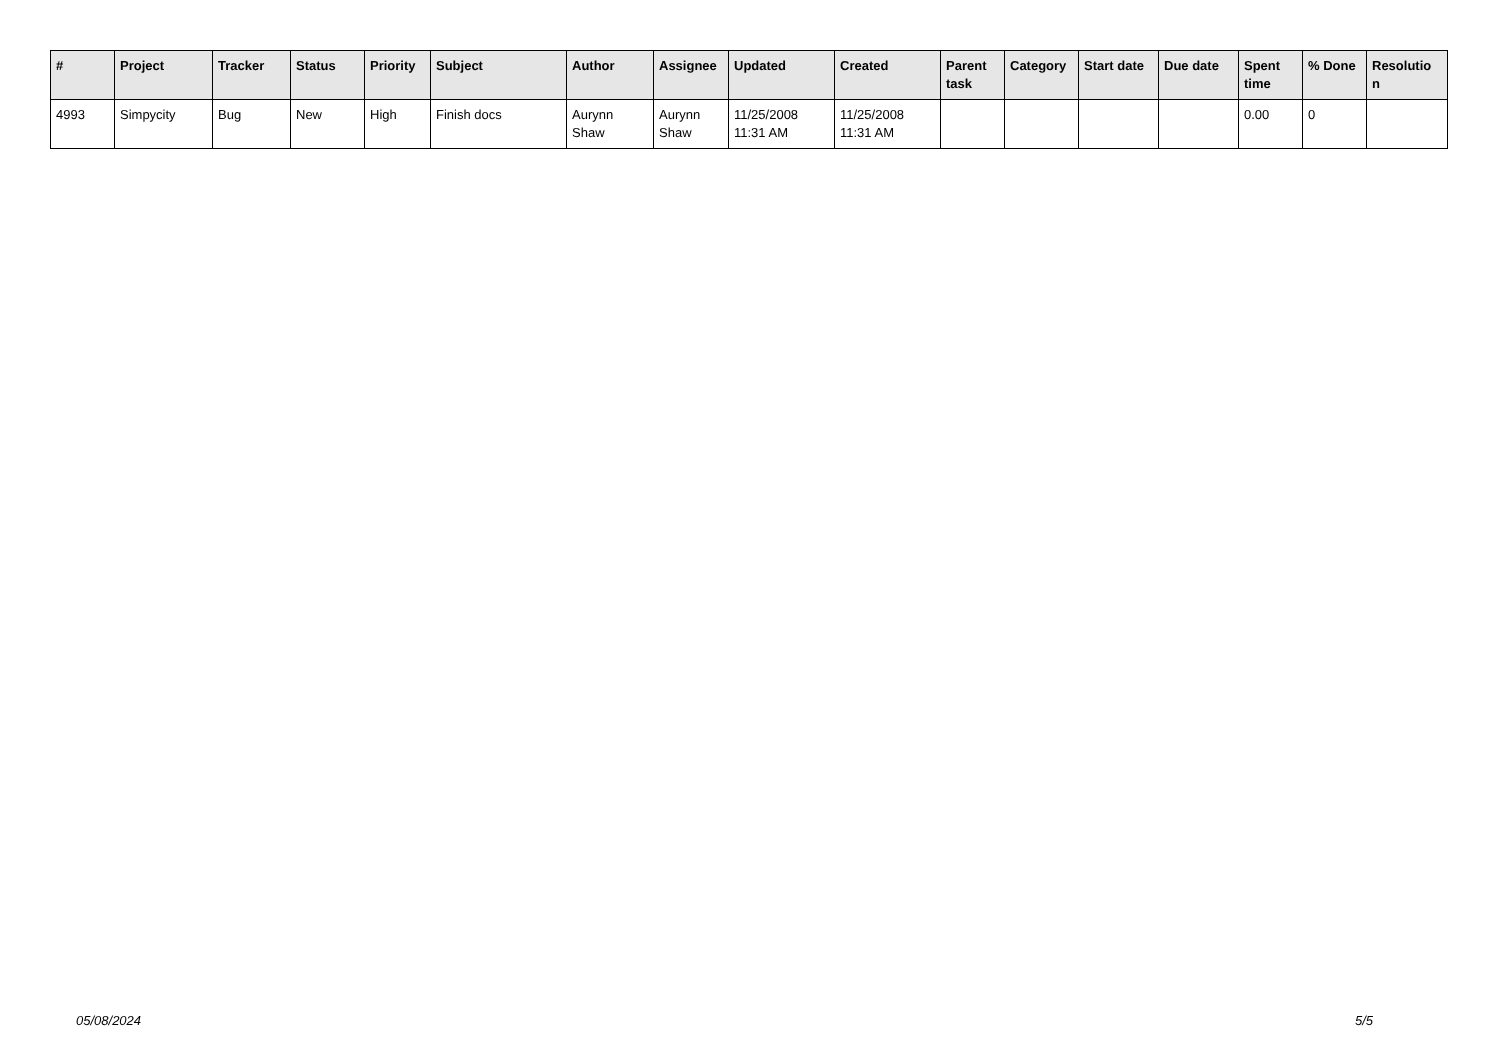| # | Project | Tracker | Status | Priority | Subject | Author | Assignee | Updated | Created | Parent task | Category | Start date | Due date | Spent time | % Done | Resolutio n |
| --- | --- | --- | --- | --- | --- | --- | --- | --- | --- | --- | --- | --- | --- | --- | --- | --- |
| 4993 | Simpycity | Bug | New | High | Finish docs | Aurynn Shaw | Aurynn Shaw | 11/25/2008 11:31 AM | 11/25/2008 11:31 AM | | | | | 0.00 | 0 | |
05/08/2024 5/5